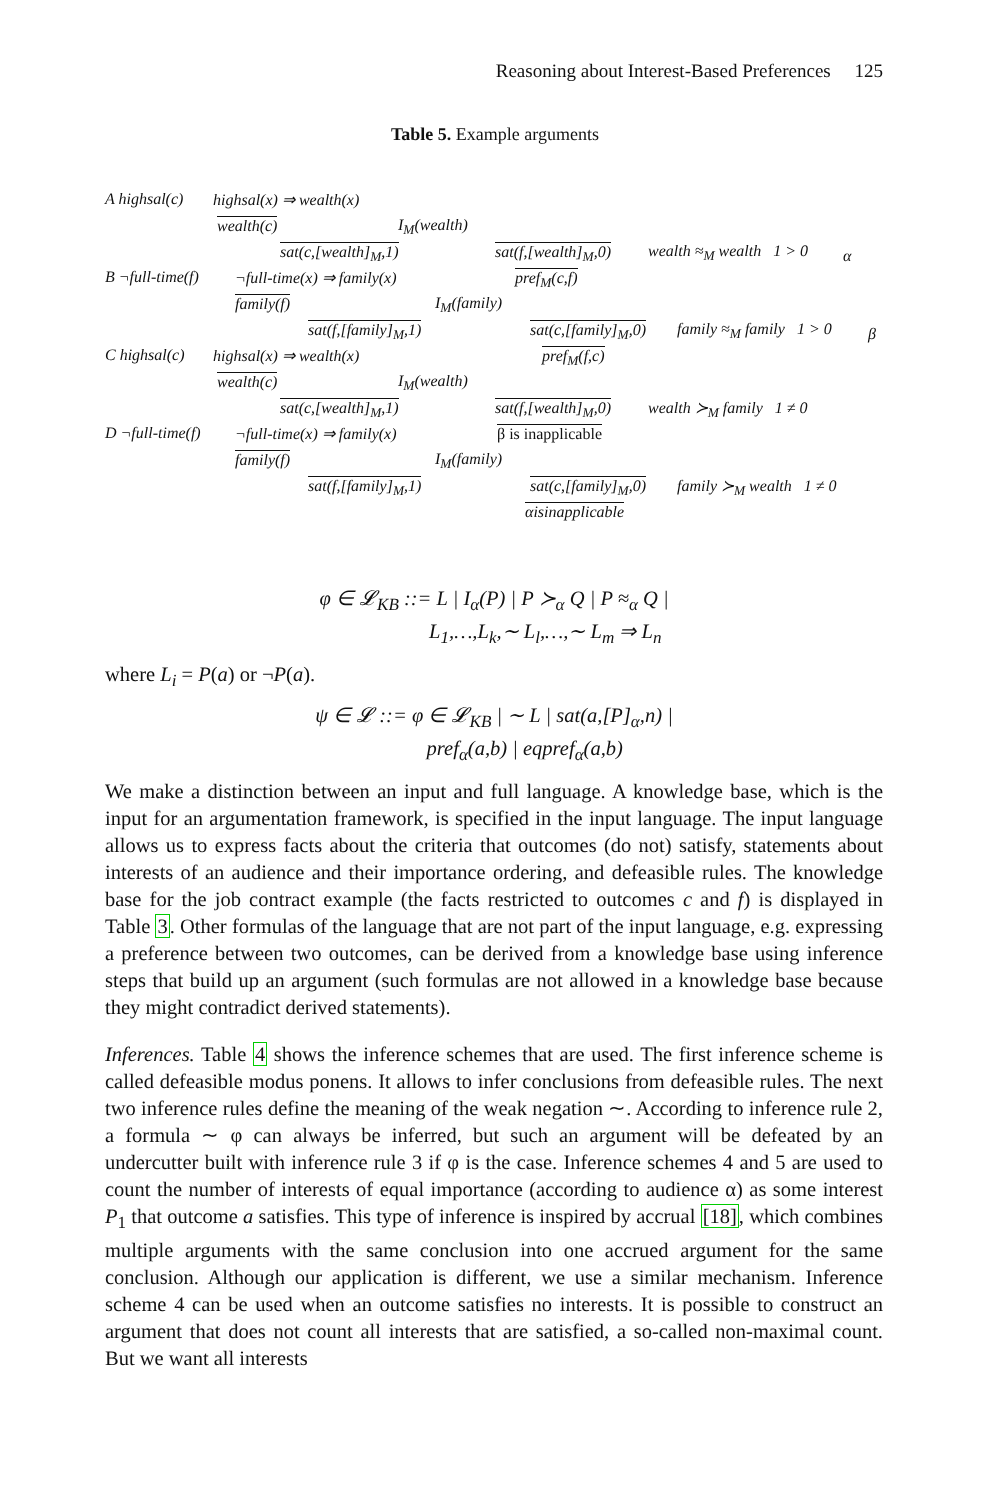Reasoning about Interest-Based Preferences 125
Table 5. Example arguments
A highsal(c) highsal(x) ⇒ wealth(x) wealth(c) I<sub>M</sub>(wealth)
sat(c,[wealth]<sub>M</sub>,1) sat(f,[wealth]<sub>M</sub>,0) wealth ≈<sub>M</sub> wealth 1 > 0 α
B ¬full-time(f) ¬full-time(x) ⇒ family(x) pref<sub>M</sub>(c,f)
family(f) I<sub>M</sub>(family)
sat(f,[family]<sub>M</sub>,1) sat(c,[family]<sub>M</sub>,0) family ≈<sub>M</sub> family 1 > 0 β
C highsal(c) highsal(x) ⇒ wealth(x) pref<sub>M</sub>(f,c)
wealth(c) I<sub>M</sub>(wealth)
sat(c,[wealth]<sub>M</sub>,1) sat(f,[wealth]<sub>M</sub>,0) wealth ≻<sub>M</sub> family 1 ≠ 0
D ¬full-time(f) ¬full-time(x) ⇒ family(x) β is inapplicable
family(f) I<sub>M</sub>(family)
sat(f,[family]<sub>M</sub>,1) sat(c,[family]<sub>M</sub>,0) family ≻<sub>M</sub> wealth 1 ≠ 0
αisinapplicable
φ ∈ 𝓛<sub>KB</sub> ::= L | I<sub>α</sub>(P) | P ≻<sub>α</sub> Q | P ≈<sub>α</sub> Q |
L<sub>1</sub>,…,L<sub>k</sub>,∼ L<sub>l</sub>,…,∼ L<sub>m</sub> ⇒ L<sub>n</sub>
where L<sub>i</sub> = P(a) or ¬P(a).
ψ ∈ 𝓛 ::= φ ∈ 𝓛<sub>KB</sub> | ∼ L | sat(a,[P]<sub>α</sub>,n) |
pref<sub>α</sub>(a,b) | eqpref<sub>α</sub>(a,b)
We make a distinction between an input and full language. A knowledge base, which is the input for an argumentation framework, is specified in the input language. The input language allows us to express facts about the criteria that outcomes (do not) satisfy, statements about interests of an audience and their importance ordering, and defeasible rules. The knowledge base for the job contract example (the facts restricted to outcomes c and f) is displayed in Table 3. Other formulas of the language that are not part of the input language, e.g. expressing a preference between two outcomes, can be derived from a knowledge base using inference steps that build up an argument (such formulas are not allowed in a knowledge base because they might contradict derived statements).
Inferences. Table 4 shows the inference schemes that are used. The first inference scheme is called defeasible modus ponens. It allows to infer conclusions from defeasible rules. The next two inference rules define the meaning of the weak negation ∼. According to inference rule 2, a formula ∼ φ can always be inferred, but such an argument will be defeated by an undercutter built with inference rule 3 if φ is the case. Inference schemes 4 and 5 are used to count the number of interests of equal importance (according to audience α) as some interest P<sub>1</sub> that outcome a satisfies. This type of inference is inspired by accrual [18], which combines multiple arguments with the same conclusion into one accrued argument for the same conclusion. Although our application is different, we use a similar mechanism. Inference scheme 4 can be used when an outcome satisfies no interests. It is possible to construct an argument that does not count all interests that are satisfied, a so-called non-maximal count. But we want all interests